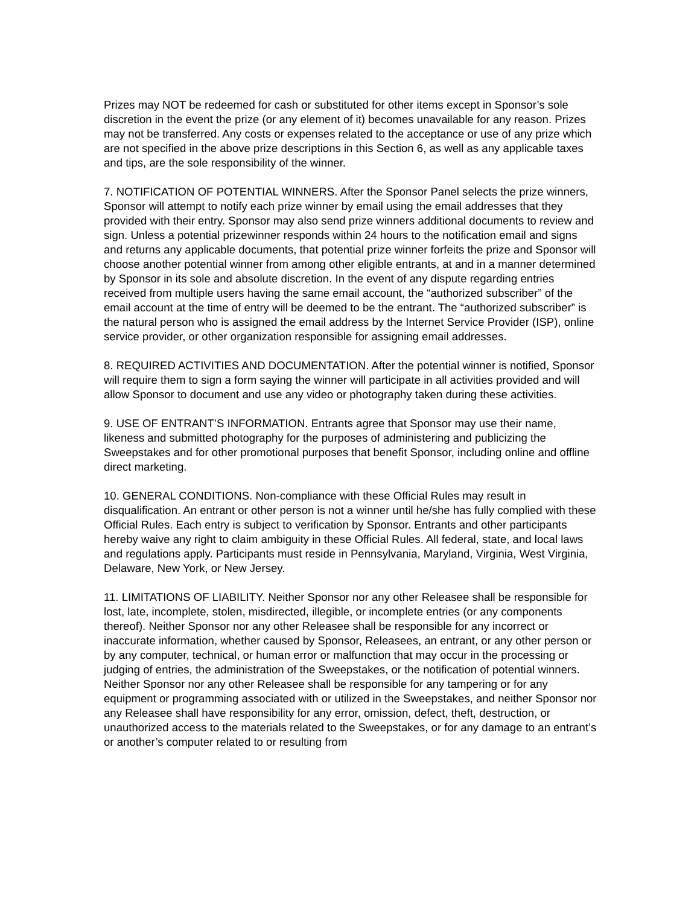Prizes may NOT be redeemed for cash or substituted for other items except in Sponsor’s sole discretion in the event the prize (or any element of it) becomes unavailable for any reason. Prizes may not be transferred. Any costs or expenses related to the acceptance or use of any prize which are not specified in the above prize descriptions in this Section 6, as well as any applicable taxes and tips, are the sole responsibility of the winner.
7. NOTIFICATION OF POTENTIAL WINNERS. After the Sponsor Panel selects the prize winners, Sponsor will attempt to notify each prize winner by email using the email addresses that they provided with their entry. Sponsor may also send prize winners additional documents to review and sign. Unless a potential prizewinner responds within 24 hours to the notification email and signs and returns any applicable documents, that potential prize winner forfeits the prize and Sponsor will choose another potential winner from among other eligible entrants, at and in a manner determined by Sponsor in its sole and absolute discretion. In the event of any dispute regarding entries received from multiple users having the same email account, the “authorized subscriber” of the email account at the time of entry will be deemed to be the entrant. The “authorized subscriber” is the natural person who is assigned the email address by the Internet Service Provider (ISP), online service provider, or other organization responsible for assigning email addresses.
8. REQUIRED ACTIVITIES AND DOCUMENTATION. After the potential winner is notified, Sponsor will require them to sign a form saying the winner will participate in all activities provided and will allow Sponsor to document and use any video or photography taken during these activities.
9. USE OF ENTRANT’S INFORMATION. Entrants agree that Sponsor may use their name, likeness and submitted photography for the purposes of administering and publicizing the Sweepstakes and for other promotional purposes that benefit Sponsor, including online and offline direct marketing.
10. GENERAL CONDITIONS. Non-compliance with these Official Rules may result in disqualification. An entrant or other person is not a winner until he/she has fully complied with these Official Rules. Each entry is subject to verification by Sponsor. Entrants and other participants hereby waive any right to claim ambiguity in these Official Rules. All federal, state, and local laws and regulations apply. Participants must reside in Pennsylvania, Maryland, Virginia, West Virginia, Delaware, New York, or New Jersey.
11. LIMITATIONS OF LIABILITY. Neither Sponsor nor any other Releasee shall be responsible for lost, late, incomplete, stolen, misdirected, illegible, or incomplete entries (or any components thereof). Neither Sponsor nor any other Releasee shall be responsible for any incorrect or inaccurate information, whether caused by Sponsor, Releasees, an entrant, or any other person or by any computer, technical, or human error or malfunction that may occur in the processing or judging of entries, the administration of the Sweepstakes, or the notification of potential winners. Neither Sponsor nor any other Releasee shall be responsible for any tampering or for any equipment or programming associated with or utilized in the Sweepstakes, and neither Sponsor nor any Releasee shall have responsibility for any error, omission, defect, theft, destruction, or unauthorized access to the materials related to the Sweepstakes, or for any damage to an entrant’s or another’s computer related to or resulting from